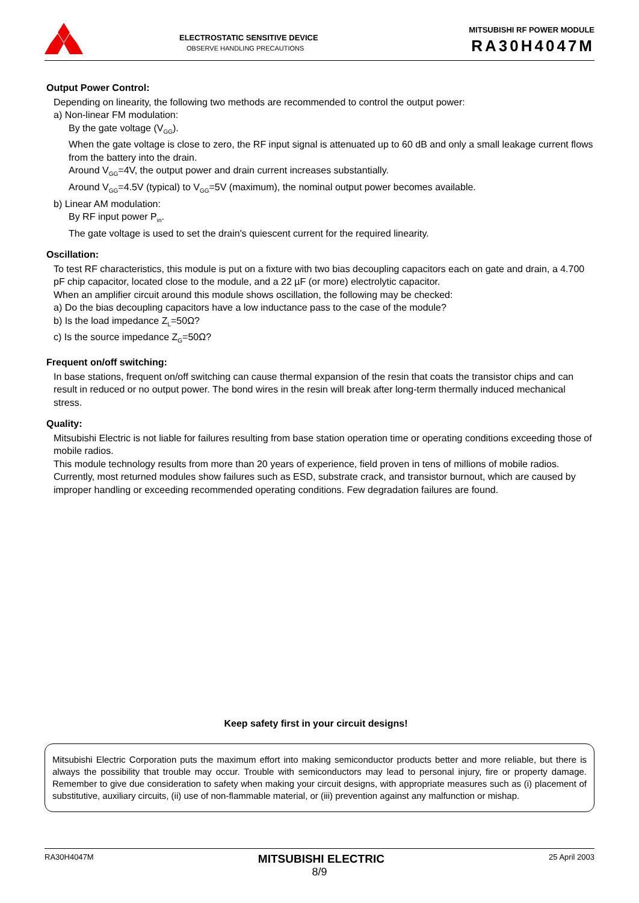ELECTROSTATIC SENSITIVE DEVICE
OBSERVE HANDLING PRECAUTIONS
MITSUBISHI RF POWER MODULE
RA30H4047M
Output Power Control:
Depending on linearity, the following two methods are recommended to control the output power:
a) Non-linear FM modulation:
By the gate voltage (V<sub>GG</sub>).
When the gate voltage is close to zero, the RF input signal is attenuated up to 60 dB and only a small leakage current flows from the battery into the drain.
Around V<sub>GG</sub>=4V, the output power and drain current increases substantially.
Around V<sub>GG</sub>=4.5V (typical) to V<sub>GG</sub>=5V (maximum), the nominal output power becomes available.
b) Linear AM modulation:
By RF input power P<sub>in</sub>.
The gate voltage is used to set the drain's quiescent current for the required linearity.
Oscillation:
To test RF characteristics, this module is put on a fixture with two bias decoupling capacitors each on gate and drain, a 4.700 pF chip capacitor, located close to the module, and a 22 µF (or more) electrolytic capacitor.
When an amplifier circuit around this module shows oscillation, the following may be checked:
a) Do the bias decoupling capacitors have a low inductance pass to the case of the module?
b) Is the load impedance Z<sub>L</sub>=50Ω?
c) Is the source impedance Z<sub>G</sub>=50Ω?
Frequent on/off switching:
In base stations, frequent on/off switching can cause thermal expansion of the resin that coats the transistor chips and can result in reduced or no output power. The bond wires in the resin will break after long-term thermally induced mechanical stress.
Quality:
Mitsubishi Electric is not liable for failures resulting from base station operation time or operating conditions exceeding those of mobile radios.
This module technology results from more than 20 years of experience, field proven in tens of millions of mobile radios. Currently, most returned modules show failures such as ESD, substrate crack, and transistor burnout, which are caused by improper handling or exceeding recommended operating conditions. Few degradation failures are found.
Keep safety first in your circuit designs!
Mitsubishi Electric Corporation puts the maximum effort into making semiconductor products better and more reliable, but there is always the possibility that trouble may occur. Trouble with semiconductors may lead to personal injury, fire or property damage. Remember to give due consideration to safety when making your circuit designs, with appropriate measures such as (i) placement of substitutive, auxiliary circuits, (ii) use of non-flammable material, or (iii) prevention against any malfunction or mishap.
RA30H4047M MITSUBISHI ELECTRIC 25 April 2003
8/9